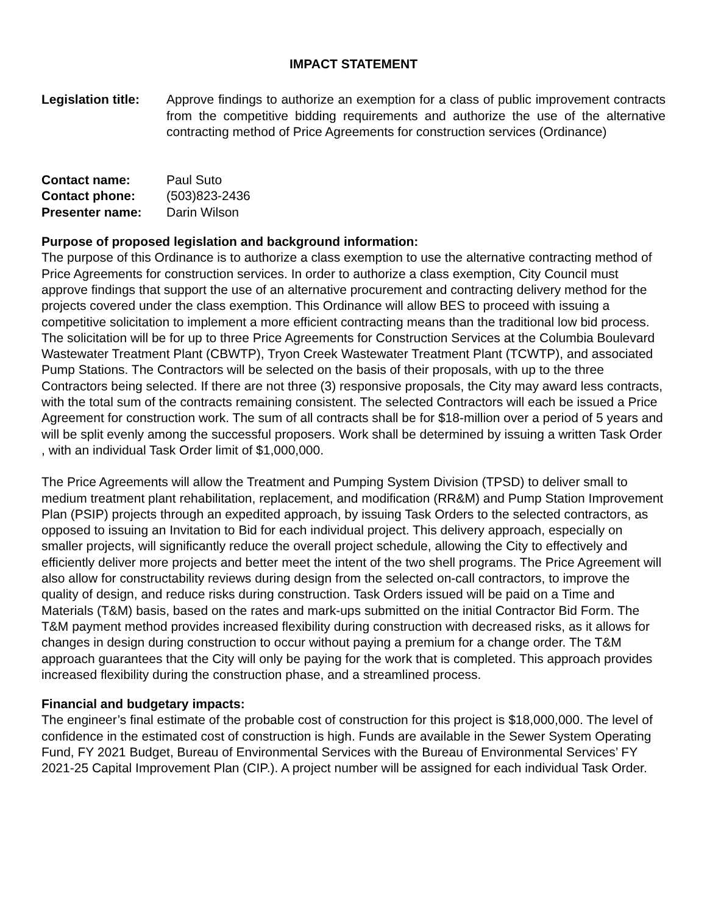IMPACT STATEMENT
Legislation title:
Approve findings to authorize an exemption for a class of public improvement contracts from the competitive bidding requirements and authorize the use of the alternative contracting method of Price Agreements for construction services (Ordinance)
Contact name: Paul Suto
Contact phone: (503)823-2436
Presenter name: Darin Wilson
Purpose of proposed legislation and background information:
The purpose of this Ordinance is to authorize a class exemption to use the alternative contracting method of Price Agreements for construction services. In order to authorize a class exemption, City Council must approve findings that support the use of an alternative procurement and contracting delivery method for the projects covered under the class exemption. This Ordinance will allow BES to proceed with issuing a competitive solicitation to implement a more efficient contracting means than the traditional low bid process. The solicitation will be for up to three Price Agreements for Construction Services at the Columbia Boulevard Wastewater Treatment Plant (CBWTP), Tryon Creek Wastewater Treatment Plant (TCWTP), and associated Pump Stations. The Contractors will be selected on the basis of their proposals, with up to the three Contractors being selected. If there are not three (3) responsive proposals, the City may award less contracts, with the total sum of the contracts remaining consistent. The selected Contractors will each be issued a Price Agreement for construction work. The sum of all contracts shall be for $18-million over a period of 5 years and will be split evenly among the successful proposers. Work shall be determined by issuing a written Task Order , with an individual Task Order limit of $1,000,000.
The Price Agreements will allow the Treatment and Pumping System Division (TPSD) to deliver small to medium treatment plant rehabilitation, replacement, and modification (RR&M) and Pump Station Improvement Plan (PSIP) projects through an expedited approach, by issuing Task Orders to the selected contractors, as opposed to issuing an Invitation to Bid for each individual project. This delivery approach, especially on smaller projects, will significantly reduce the overall project schedule, allowing the City to effectively and efficiently deliver more projects and better meet the intent of the two shell programs. The Price Agreement will also allow for constructability reviews during design from the selected on-call contractors, to improve the quality of design, and reduce risks during construction. Task Orders issued will be paid on a Time and Materials (T&M) basis, based on the rates and mark-ups submitted on the initial Contractor Bid Form. The T&M payment method provides increased flexibility during construction with decreased risks, as it allows for changes in design during construction to occur without paying a premium for a change order. The T&M approach guarantees that the City will only be paying for the work that is completed. This approach provides increased flexibility during the construction phase, and a streamlined process.
Financial and budgetary impacts:
The engineer’s final estimate of the probable cost of construction for this project is $18,000,000. The level of confidence in the estimated cost of construction is high. Funds are available in the Sewer System Operating Fund, FY 2021 Budget, Bureau of Environmental Services with the Bureau of Environmental Services’ FY 2021-25 Capital Improvement Plan (CIP.). A project number will be assigned for each individual Task Order.